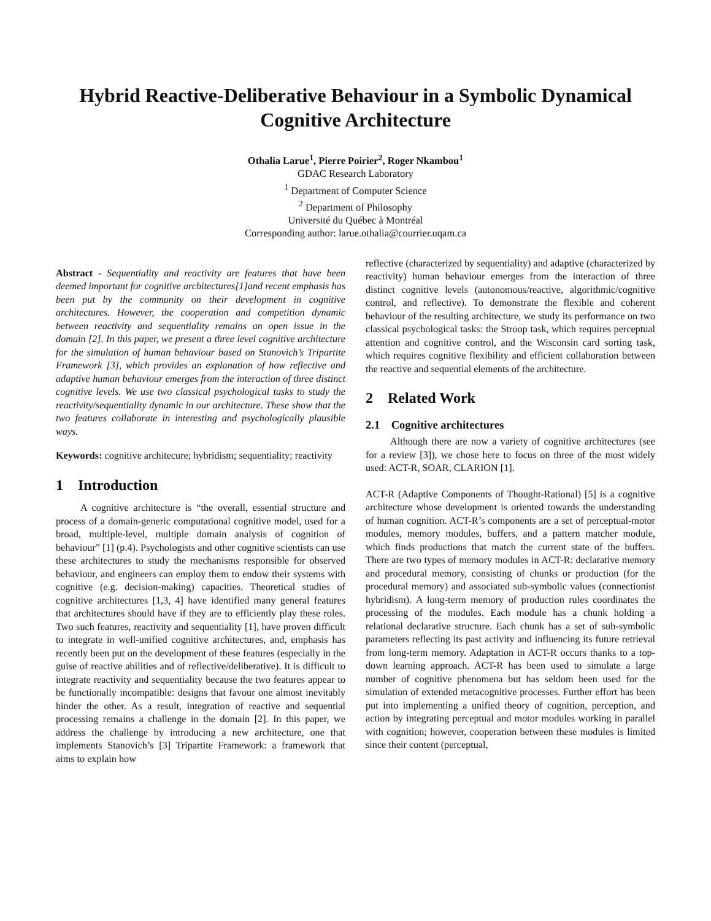Hybrid Reactive-Deliberative Behaviour in a Symbolic Dynamical Cognitive Architecture
Othalia Larue<sup>1</sup>, Pierre Poirier<sup>2</sup>, Roger Nkambou<sup>1</sup>
GDAC Research Laboratory
<sup>1</sup> Department of Computer Science
<sup>2</sup> Department of Philosophy
Université du Québec à Montréal
Corresponding author: larue.othalia@courrier.uqam.ca
Abstract - Sequentiality and reactivity are features that have been deemed important for cognitive architectures[1]and recent emphasis has been put by the community on their development in cognitive architectures. However, the cooperation and competition dynamic between reactivity and sequentiality remains an open issue in the domain [2]. In this paper, we present a three level cognitive architecture for the simulation of human behaviour based on Stanovich’s Tripartite Framework [3], which provides an explanation of how reflective and adaptive human behaviour emerges from the interaction of three distinct cognitive levels. We use two classical psychological tasks to study the reactivity/sequentiality dynamic in our architecture. These show that the two features collaborate in interesting and psychologically plausible ways.
Keywords: cognitive architecure; hybridism; sequentiality; reactivity
1 Introduction
A cognitive architecture is “the overall, essential structure and process of a domain-generic computational cognitive model, used for a broad, multiple-level, multiple domain analysis of cognition of behaviour” [1] (p.4). Psychologists and other cognitive scientists can use these architectures to study the mechanisms responsible for observed behaviour, and engineers can employ them to endow their systems with cognitive (e.g. decision-making) capacities. Theoretical studies of cognitive architectures [1,3, 4] have identified many general features that architectures should have if they are to efficiently play these roles. Two such features, reactivity and sequentiality [1], have proven difficult to integrate in well-unified cognitive architectures, and, emphasis has recently been put on the development of these features (especially in the guise of reactive abilities and of reflective/deliberative). It is difficult to integrate reactivity and sequentiality because the two features appear to be functionally incompatible: designs that favour one almost inevitably hinder the other. As a result, integration of reactive and sequential processing remains a challenge in the domain [2]. In this paper, we address the challenge by introducing a new architecture, one that implements Stanovich’s [3] Tripartite Framework: a framework that aims to explain how
reflective (characterized by sequentiality) and adaptive (characterized by reactivity) human behaviour emerges from the interaction of three distinct cognitive levels (autonomous/reactive, algorithmic/cognitive control, and reflective). To demonstrate the flexible and coherent behaviour of the resulting architecture, we study its performance on two classical psychological tasks: the Stroop task, which requires perceptual attention and cognitive control, and the Wisconsin card sorting task, which requires cognitive flexibility and efficient collaboration between the reactive and sequential elements of the architecture.
2 Related Work
2.1 Cognitive architectures
Although there are now a variety of cognitive architectures (see for a review [3]), we chose here to focus on three of the most widely used: ACT-R, SOAR, CLARION [1].
ACT-R (Adaptive Components of Thought-Rational) [5] is a cognitive architecture whose development is oriented towards the understanding of human cognition. ACT-R’s components are a set of perceptual-motor modules, memory modules, buffers, and a pattern matcher module, which finds productions that match the current state of the buffers. There are two types of memory modules in ACT-R: declarative memory and procedural memory, consisting of chunks or production (for the procedural memory) and associated sub-symbolic values (connectionist hybridism). A long-term memory of production rules coordinates the processing of the modules. Each module has a chunk holding a relational declarative structure. Each chunk has a set of sub-symbolic parameters reflecting its past activity and influencing its future retrieval from long-term memory. Adaptation in ACT-R occurs thanks to a top-down learning approach. ACT-R has been used to simulate a large number of cognitive phenomena but has seldom been used for the simulation of extended metacognitive processes. Further effort has been put into implementing a unified theory of cognition, perception, and action by integrating perceptual and motor modules working in parallel with cognition; however, cooperation between these modules is limited since their content (perceptual,